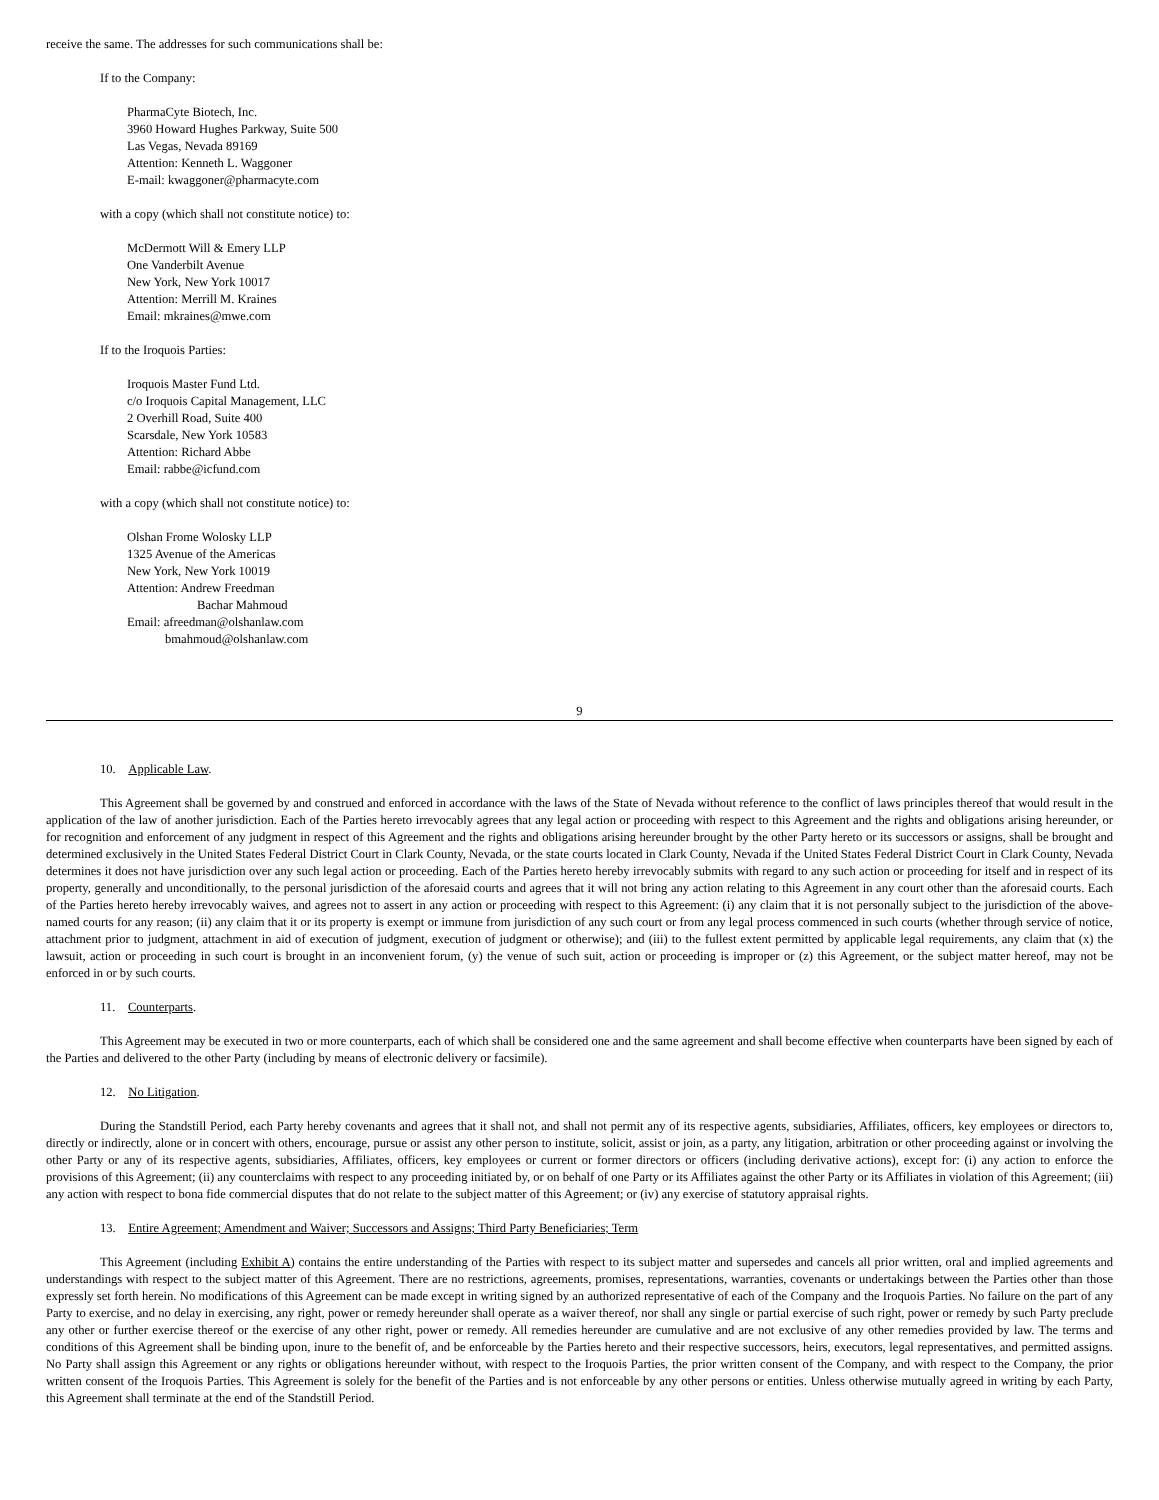receive the same. The addresses for such communications shall be:
If to the Company:
PharmaCyte Biotech, Inc.
3960 Howard Hughes Parkway, Suite 500
Las Vegas, Nevada 89169
Attention: Kenneth L. Waggoner
E-mail: kwaggoner@pharmacyte.com
with a copy (which shall not constitute notice) to:
McDermott Will & Emery LLP
One Vanderbilt Avenue
New York, New York 10017
Attention: Merrill M. Kraines
Email: mkraines@mwe.com
If to the Iroquois Parties:
Iroquois Master Fund Ltd.
c/o Iroquois Capital Management, LLC
2 Overhill Road, Suite 400
Scarsdale, New York 10583
Attention: Richard Abbe
Email: rabbe@icfund.com
with a copy (which shall not constitute notice) to:
Olshan Frome Wolosky LLP
1325 Avenue of the Americas
New York, New York 10019
Attention: Andrew Freedman
Bachar Mahmoud
Email: afreedman@olshanlaw.com
bmahmoud@olshanlaw.com
9
10. Applicable Law.
This Agreement shall be governed by and construed and enforced in accordance with the laws of the State of Nevada without reference to the conflict of laws principles thereof that would result in the application of the law of another jurisdiction. Each of the Parties hereto irrevocably agrees that any legal action or proceeding with respect to this Agreement and the rights and obligations arising hereunder, or for recognition and enforcement of any judgment in respect of this Agreement and the rights and obligations arising hereunder brought by the other Party hereto or its successors or assigns, shall be brought and determined exclusively in the United States Federal District Court in Clark County, Nevada, or the state courts located in Clark County, Nevada if the United States Federal District Court in Clark County, Nevada determines it does not have jurisdiction over any such legal action or proceeding. Each of the Parties hereto hereby irrevocably submits with regard to any such action or proceeding for itself and in respect of its property, generally and unconditionally, to the personal jurisdiction of the aforesaid courts and agrees that it will not bring any action relating to this Agreement in any court other than the aforesaid courts. Each of the Parties hereto hereby irrevocably waives, and agrees not to assert in any action or proceeding with respect to this Agreement: (i) any claim that it is not personally subject to the jurisdiction of the above-named courts for any reason; (ii) any claim that it or its property is exempt or immune from jurisdiction of any such court or from any legal process commenced in such courts (whether through service of notice, attachment prior to judgment, attachment in aid of execution of judgment, execution of judgment or otherwise); and (iii) to the fullest extent permitted by applicable legal requirements, any claim that (x) the lawsuit, action or proceeding in such court is brought in an inconvenient forum, (y) the venue of such suit, action or proceeding is improper or (z) this Agreement, or the subject matter hereof, may not be enforced in or by such courts.
11. Counterparts.
This Agreement may be executed in two or more counterparts, each of which shall be considered one and the same agreement and shall become effective when counterparts have been signed by each of the Parties and delivered to the other Party (including by means of electronic delivery or facsimile).
12. No Litigation.
During the Standstill Period, each Party hereby covenants and agrees that it shall not, and shall not permit any of its respective agents, subsidiaries, Affiliates, officers, key employees or directors to, directly or indirectly, alone or in concert with others, encourage, pursue or assist any other person to institute, solicit, assist or join, as a party, any litigation, arbitration or other proceeding against or involving the other Party or any of its respective agents, subsidiaries, Affiliates, officers, key employees or current or former directors or officers (including derivative actions), except for: (i) any action to enforce the provisions of this Agreement; (ii) any counterclaims with respect to any proceeding initiated by, or on behalf of one Party or its Affiliates against the other Party or its Affiliates in violation of this Agreement; (iii) any action with respect to bona fide commercial disputes that do not relate to the subject matter of this Agreement; or (iv) any exercise of statutory appraisal rights.
13. Entire Agreement; Amendment and Waiver; Successors and Assigns; Third Party Beneficiaries; Term
This Agreement (including Exhibit A) contains the entire understanding of the Parties with respect to its subject matter and supersedes and cancels all prior written, oral and implied agreements and understandings with respect to the subject matter of this Agreement. There are no restrictions, agreements, promises, representations, warranties, covenants or undertakings between the Parties other than those expressly set forth herein. No modifications of this Agreement can be made except in writing signed by an authorized representative of each of the Company and the Iroquois Parties. No failure on the part of any Party to exercise, and no delay in exercising, any right, power or remedy hereunder shall operate as a waiver thereof, nor shall any single or partial exercise of such right, power or remedy by such Party preclude any other or further exercise thereof or the exercise of any other right, power or remedy. All remedies hereunder are cumulative and are not exclusive of any other remedies provided by law. The terms and conditions of this Agreement shall be binding upon, inure to the benefit of, and be enforceable by the Parties hereto and their respective successors, heirs, executors, legal representatives, and permitted assigns. No Party shall assign this Agreement or any rights or obligations hereunder without, with respect to the Iroquois Parties, the prior written consent of the Company, and with respect to the Company, the prior written consent of the Iroquois Parties. This Agreement is solely for the benefit of the Parties and is not enforceable by any other persons or entities. Unless otherwise mutually agreed in writing by each Party, this Agreement shall terminate at the end of the Standstill Period.